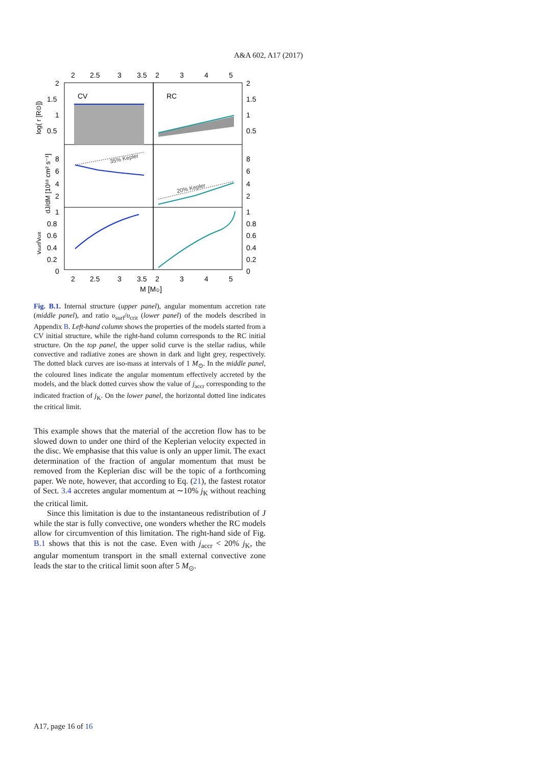A&A 602, A17 (2017)
CV
RC
35% Kepler
20% Kepler
2
2.5
3
3.5
2
3
4
5
2
2.5
3
3.5
2
3
4
5
M [M⊙]
2
1.5
1
0.5
8
6
4
2
1
0.8
0.6
0.4
0.2
0
2
1.5
1
0.5
8
6
4
2
1
0.8
0.6
0.4
0.2
0
log( r [R⊙])
dJ/dM [10¹⁸ cm² s⁻¹]
vsurf/vcrit
Fig. B.1. Internal structure (upper panel), angular momentum accretion rate (middle panel), and ratio υ<sub>surf</sub>/υ<sub>crit</sub> (lower panel) of the models described in Appendix B. Left-hand column shows the properties of the models started from a CV initial structure, while the right-hand column corresponds to the RC initial structure. On the top panel, the upper solid curve is the stellar radius, while convective and radiative zones are shown in dark and light grey, respectively. The dotted black curves are iso-mass at intervals of 1 M<sub>⊙</sub>. In the middle panel, the coloured lines indicate the angular momentum effectively accreted by the models, and the black dotted curves show the value of j<sub>accr</sub> corresponding to the indicated fraction of j<sub>K</sub>. On the lower panel, the horizontal dotted line indicates the critical limit.
This example shows that the material of the accretion flow has to be slowed down to under one third of the Keplerian velocity expected in the disc. We emphasise that this value is only an upper limit. The exact determination of the fraction of angular momentum that must be removed from the Keplerian disc will be the topic of a forthcoming paper. We note, however, that according to Eq. (21), the fastest rotator of Sect. 3.4 accretes angular momentum at ∼10% j<sub>K</sub> without reaching the critical limit.
Since this limitation is due to the instantaneous redistribution of J while the star is fully convective, one wonders whether the RC models allow for circumvention of this limitation. The right-hand side of Fig. B.1 shows that this is not the case. Even with j<sub>accr</sub> < 20% j<sub>K</sub>, the angular momentum transport in the small external convective zone leads the star to the critical limit soon after 5 M<sub>⊙</sub>.
A17, page 16 of 16